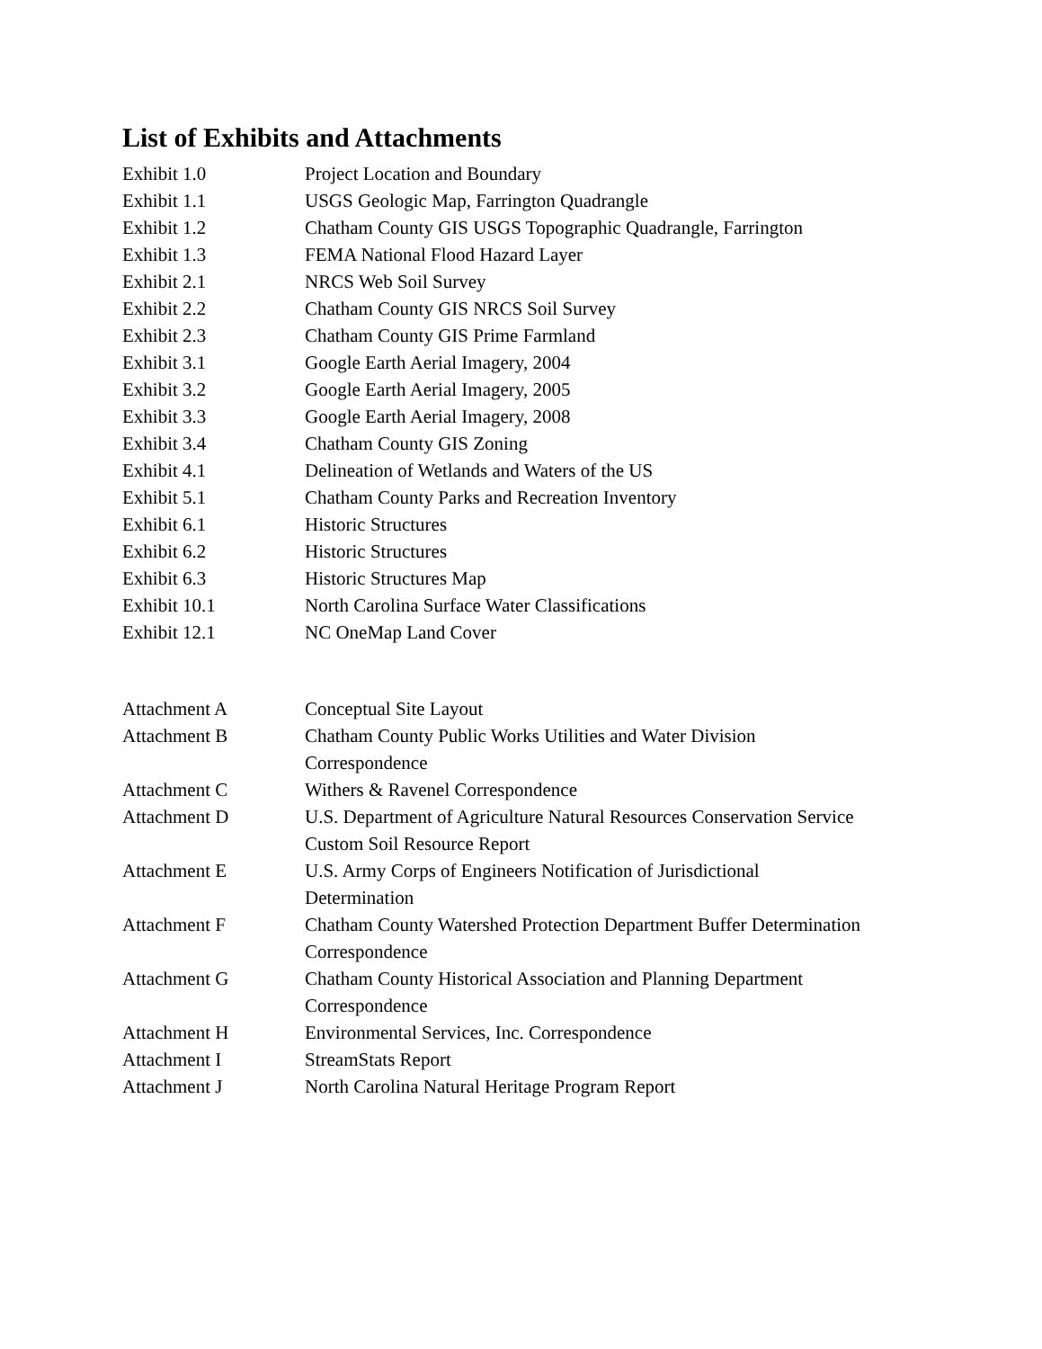List of Exhibits and Attachments
| Exhibit 1.0 | Project Location and Boundary |
| Exhibit 1.1 | USGS Geologic Map, Farrington Quadrangle |
| Exhibit 1.2 | Chatham County GIS USGS Topographic Quadrangle, Farrington |
| Exhibit 1.3 | FEMA National Flood Hazard Layer |
| Exhibit 2.1 | NRCS Web Soil Survey |
| Exhibit 2.2 | Chatham County GIS NRCS Soil Survey |
| Exhibit 2.3 | Chatham County GIS Prime Farmland |
| Exhibit 3.1 | Google Earth Aerial Imagery, 2004 |
| Exhibit 3.2 | Google Earth Aerial Imagery, 2005 |
| Exhibit 3.3 | Google Earth Aerial Imagery, 2008 |
| Exhibit 3.4 | Chatham County GIS Zoning |
| Exhibit 4.1 | Delineation of Wetlands and Waters of the US |
| Exhibit 5.1 | Chatham County Parks and Recreation Inventory |
| Exhibit 6.1 | Historic Structures |
| Exhibit 6.2 | Historic Structures |
| Exhibit 6.3 | Historic Structures Map |
| Exhibit 10.1 | North Carolina Surface Water Classifications |
| Exhibit 12.1 | NC OneMap Land Cover |
| Attachment A | Conceptual Site Layout |
| Attachment B | Chatham County Public Works Utilities and Water Division Correspondence |
| Attachment C | Withers & Ravenel Correspondence |
| Attachment D | U.S. Department of Agriculture Natural Resources Conservation Service Custom Soil Resource Report |
| Attachment E | U.S. Army Corps of Engineers Notification of Jurisdictional Determination |
| Attachment F | Chatham County Watershed Protection Department Buffer Determination Correspondence |
| Attachment G | Chatham County Historical Association and Planning Department Correspondence |
| Attachment H | Environmental Services, Inc. Correspondence |
| Attachment I | StreamStats Report |
| Attachment J | North Carolina Natural Heritage Program Report |